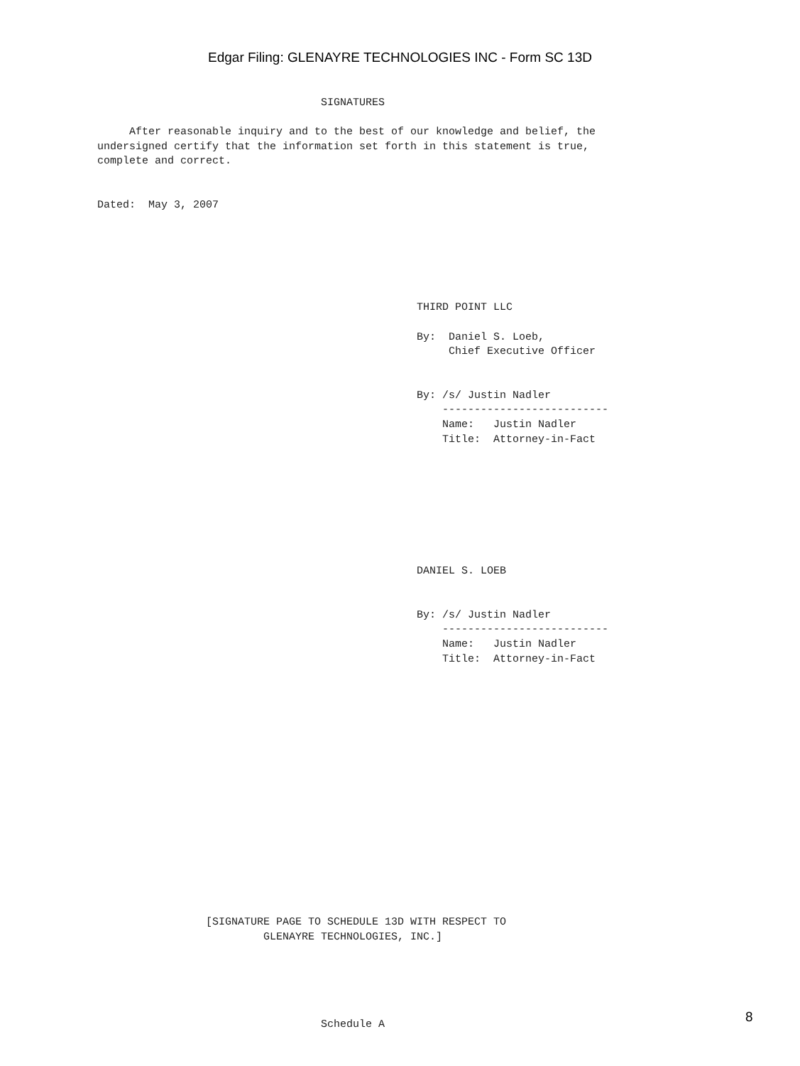Edgar Filing: GLENAYRE TECHNOLOGIES INC - Form SC 13D
                                   SIGNATURES

     After reasonable inquiry and to the best of our knowledge and belief, the
undersigned certify that the information set forth in this statement is true,
complete and correct.


Dated:  May 3, 2007






                                                  THIRD POINT LLC

                                                  By:  Daniel S. Loeb,
                                                       Chief Executive Officer


                                                  By: /s/ Justin Nadler
                                                      --------------------------
                                                      Name:   Justin Nadler
                                                      Title:  Attorney-in-Fact








                                                  DANIEL S. LOEB


                                                  By: /s/ Justin Nadler
                                                      --------------------------
                                                      Name:   Justin Nadler
                                                      Title:  Attorney-in-Fact

















                 [SIGNATURE PAGE TO SCHEDULE 13D WITH RESPECT TO
                          GLENAYRE TECHNOLOGIES, INC.]





                                   Schedule A
8